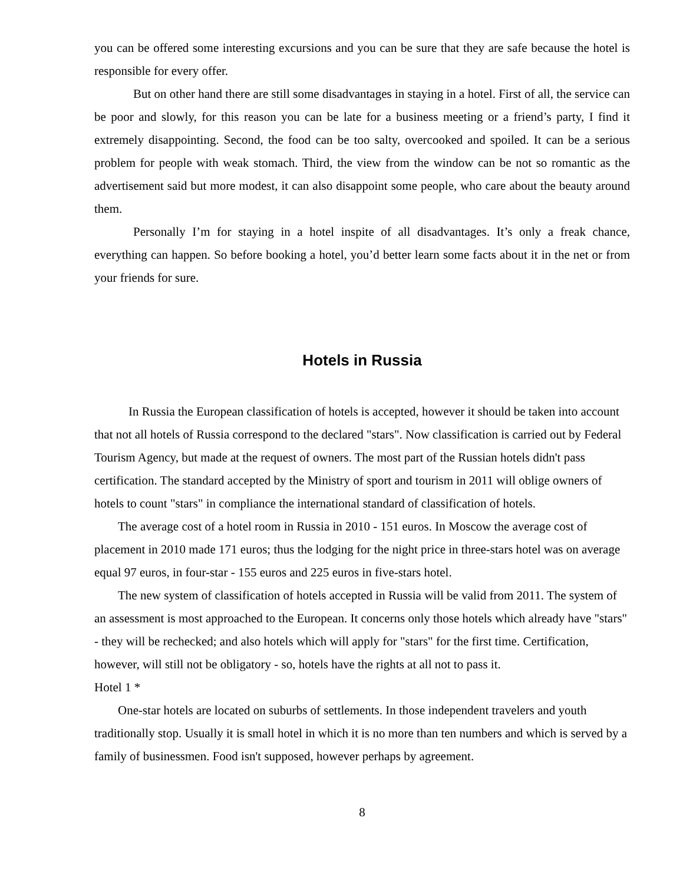you can be offered some interesting excursions and you can be sure that they are safe because the hotel is responsible for every offer.
But on other hand there are still some disadvantages in staying in a hotel. First of all, the service can be poor and slowly, for this reason you can be late for a business meeting or a friend’s party, I find it extremely disappointing. Second, the food can be too salty, overcooked and spoiled. It can be a serious problem for people with weak stomach. Third, the view from the window can be not so romantic as the advertisement said but more modest, it can also disappoint some people, who care about the beauty around them.
Personally I’m for staying in a hotel inspite of all disadvantages. It’s only a freak chance, everything can happen. So before booking a hotel, you’d better learn some facts about it in the net or from your friends for sure.
Hotels in Russia
In Russia the European classification of hotels is accepted, however it should be taken into account that not all hotels of Russia correspond to the declared "stars". Now classification is carried out by Federal Tourism Agency, but made at the request of owners. The most part of the Russian hotels didn't pass certification. The standard accepted by the Ministry of sport and tourism in 2011 will oblige owners of hotels to count "stars" in compliance the international standard of classification of hotels.
The average cost of a hotel room in Russia in 2010 - 151 euros. In Moscow the average cost of placement in 2010 made 171 euros; thus the lodging for the night price in three-stars hotel was on average equal 97 euros, in four-star - 155 euros and 225 euros in five-stars hotel.
The new system of classification of hotels accepted in Russia will be valid from 2011. The system of an assessment is most approached to the European. It concerns only those hotels which already have "stars" - they will be rechecked; and also hotels which will apply for "stars" for the first time. Certification, however, will still not be obligatory - so, hotels have the rights at all not to pass it.
Hotel 1 *
One-star hotels are located on suburbs of settlements. In those independent travelers and youth traditionally stop. Usually it is small hotel in which it is no more than ten numbers and which is served by a family of businessmen. Food isn't supposed, however perhaps by agreement.
8